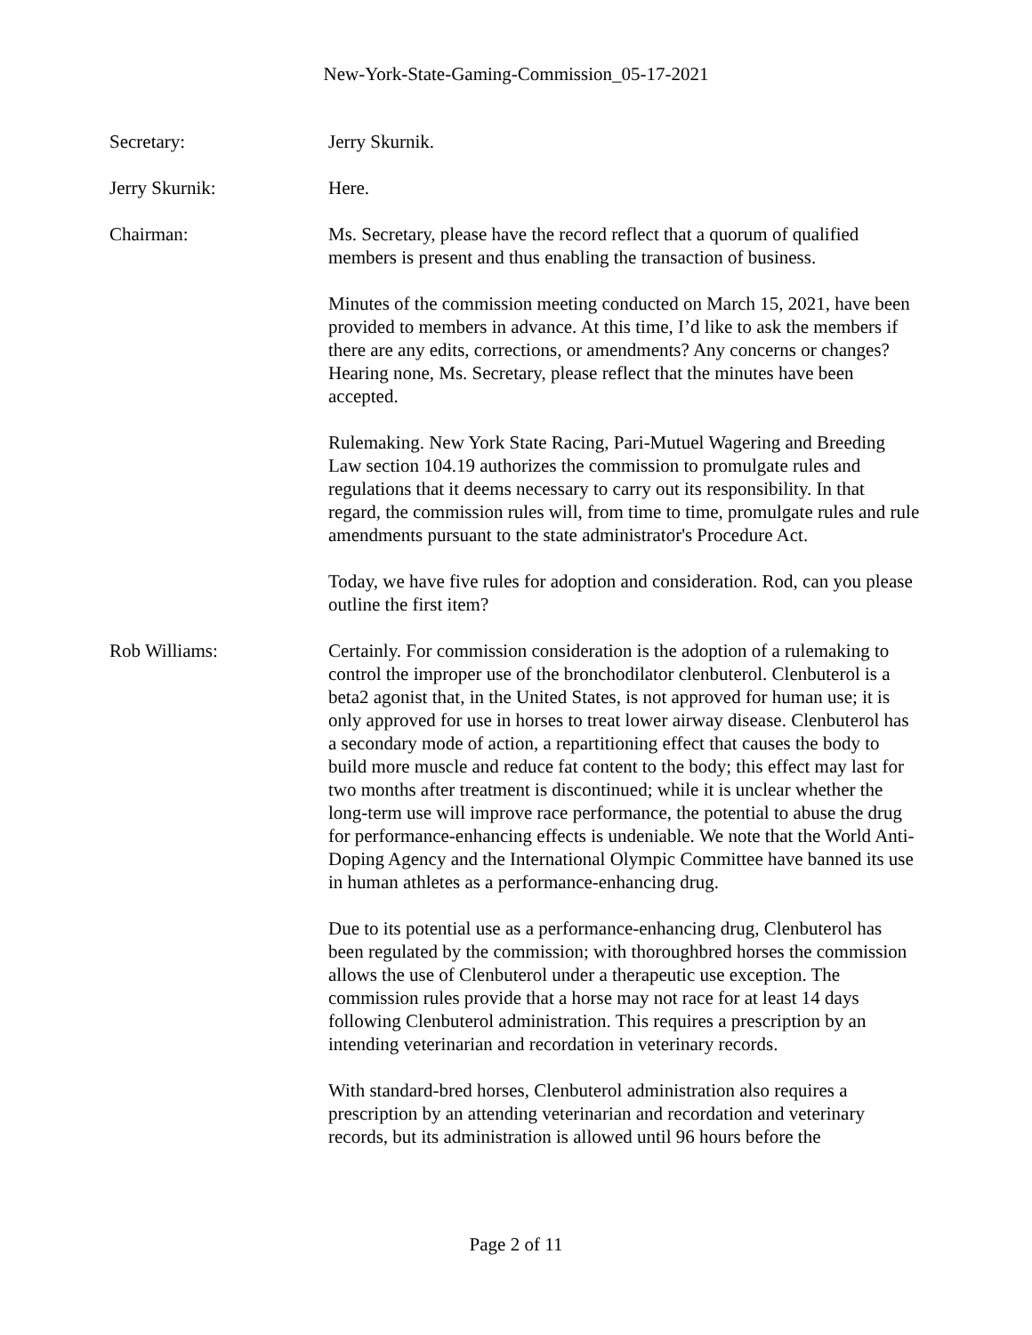New-York-State-Gaming-Commission_05-17-2021
Secretary: Jerry Skurnik.
Jerry Skurnik: Here.
Chairman: Ms. Secretary, please have the record reflect that a quorum of qualified members is present and thus enabling the transaction of business.
Minutes of the commission meeting conducted on March 15, 2021, have been provided to members in advance. At this time, I’d like to ask the members if there are any edits, corrections, or amendments? Any concerns or changes? Hearing none, Ms. Secretary, please reflect that the minutes have been accepted.
Rulemaking. New York State Racing, Pari-Mutuel Wagering and Breeding Law section 104.19 authorizes the commission to promulgate rules and regulations that it deems necessary to carry out its responsibility. In that regard, the commission rules will, from time to time, promulgate rules and rule amendments pursuant to the state administrator's Procedure Act.
Today, we have five rules for adoption and consideration. Rod, can you please outline the first item?
Rob Williams: Certainly. For commission consideration is the adoption of a rulemaking to control the improper use of the bronchodilator clenbuterol. Clenbuterol is a beta2 agonist that, in the United States, is not approved for human use; it is only approved for use in horses to treat lower airway disease. Clenbuterol has a secondary mode of action, a repartitioning effect that causes the body to build more muscle and reduce fat content to the body; this effect may last for two months after treatment is discontinued; while it is unclear whether the long-term use will improve race performance, the potential to abuse the drug for performance-enhancing effects is undeniable. We note that the World Anti-Doping Agency and the International Olympic Committee have banned its use in human athletes as a performance-enhancing drug.
Due to its potential use as a performance-enhancing drug, Clenbuterol has been regulated by the commission; with thoroughbred horses the commission allows the use of Clenbuterol under a therapeutic use exception. The commission rules provide that a horse may not race for at least 14 days following Clenbuterol administration. This requires a prescription by an intending veterinarian and recordation in veterinary records.
With standard-bred horses, Clenbuterol administration also requires a prescription by an attending veterinarian and recordation and veterinary records, but its administration is allowed until 96 hours before the
Page 2 of 11